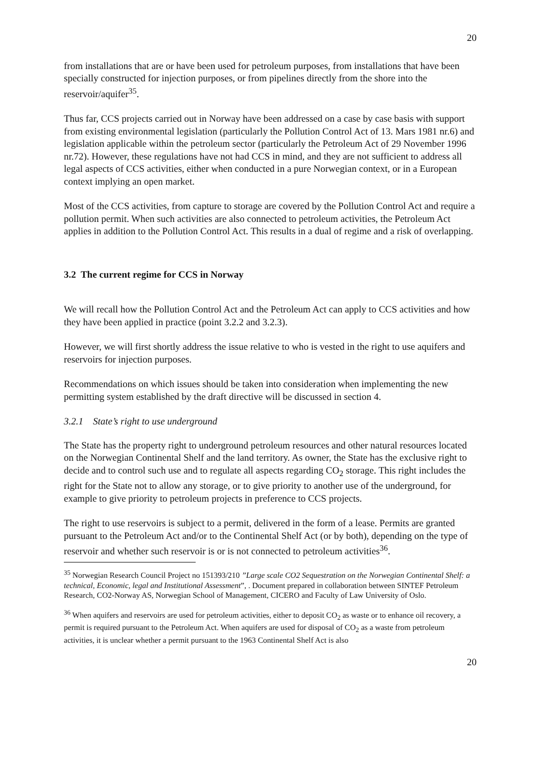20
from installations that are or have been used for petroleum purposes, from installations that have been specially constructed for injection purposes, or from pipelines directly from the shore into the reservoir/aquifer<sup>35</sup>.
Thus far, CCS projects carried out in Norway have been addressed on a case by case basis with support from existing environmental legislation (particularly the Pollution Control Act of 13. Mars 1981 nr.6) and legislation applicable within the petroleum sector (particularly the Petroleum Act of 29 November 1996 nr.72). However, these regulations have not had CCS in mind, and they are not sufficient to address all legal aspects of CCS activities, either when conducted in a pure Norwegian context, or in a European context implying an open market.
Most of the CCS activities, from capture to storage are covered by the Pollution Control Act and require a pollution permit. When such activities are also connected to petroleum activities, the Petroleum Act applies in addition to the Pollution Control Act. This results in a dual of regime and a risk of overlapping.
3.2 The current regime for CCS in Norway
We will recall how the Pollution Control Act and the Petroleum Act can apply to CCS activities and how they have been applied in practice (point 3.2.2 and 3.2.3).
However, we will first shortly address the issue relative to who is vested in the right to use aquifers and reservoirs for injection purposes.
Recommendations on which issues should be taken into consideration when implementing the new permitting system established by the draft directive will be discussed in section 4.
3.2.1 State’s right to use underground
The State has the property right to underground petroleum resources and other natural resources located on the Norwegian Continental Shelf and the land territory. As owner, the State has the exclusive right to decide and to control such use and to regulate all aspects regarding CO<sub>2</sub> storage. This right includes the right for the State not to allow any storage, or to give priority to another use of the underground, for example to give priority to petroleum projects in preference to CCS projects.
The right to use reservoirs is subject to a permit, delivered in the form of a lease. Permits are granted pursuant to the Petroleum Act and/or to the Continental Shelf Act (or by both), depending on the type of reservoir and whether such reservoir is or is not connected to petroleum activities<sup>36</sup>.
<sup>35</sup> Norwegian Research Council Project no 151393/210 ”Large scale CO2 Sequestration on the Norwegian Continental Shelf: a technical, Economic, legal and Institutional Assessment”, . Document prepared in collaboration between SINTEF Petroleum Research, CO2-Norway AS, Norwegian School of Management, CICERO and Faculty of Law University of Oslo.
<sup>36</sup> When aquifers and reservoirs are used for petroleum activities, either to deposit CO<sub>2</sub> as waste or to enhance oil recovery, a permit is required pursuant to the Petroleum Act. When aquifers are used for disposal of CO<sub>2</sub> as a waste from petroleum activities, it is unclear whether a permit pursuant to the 1963 Continental Shelf Act is also
20